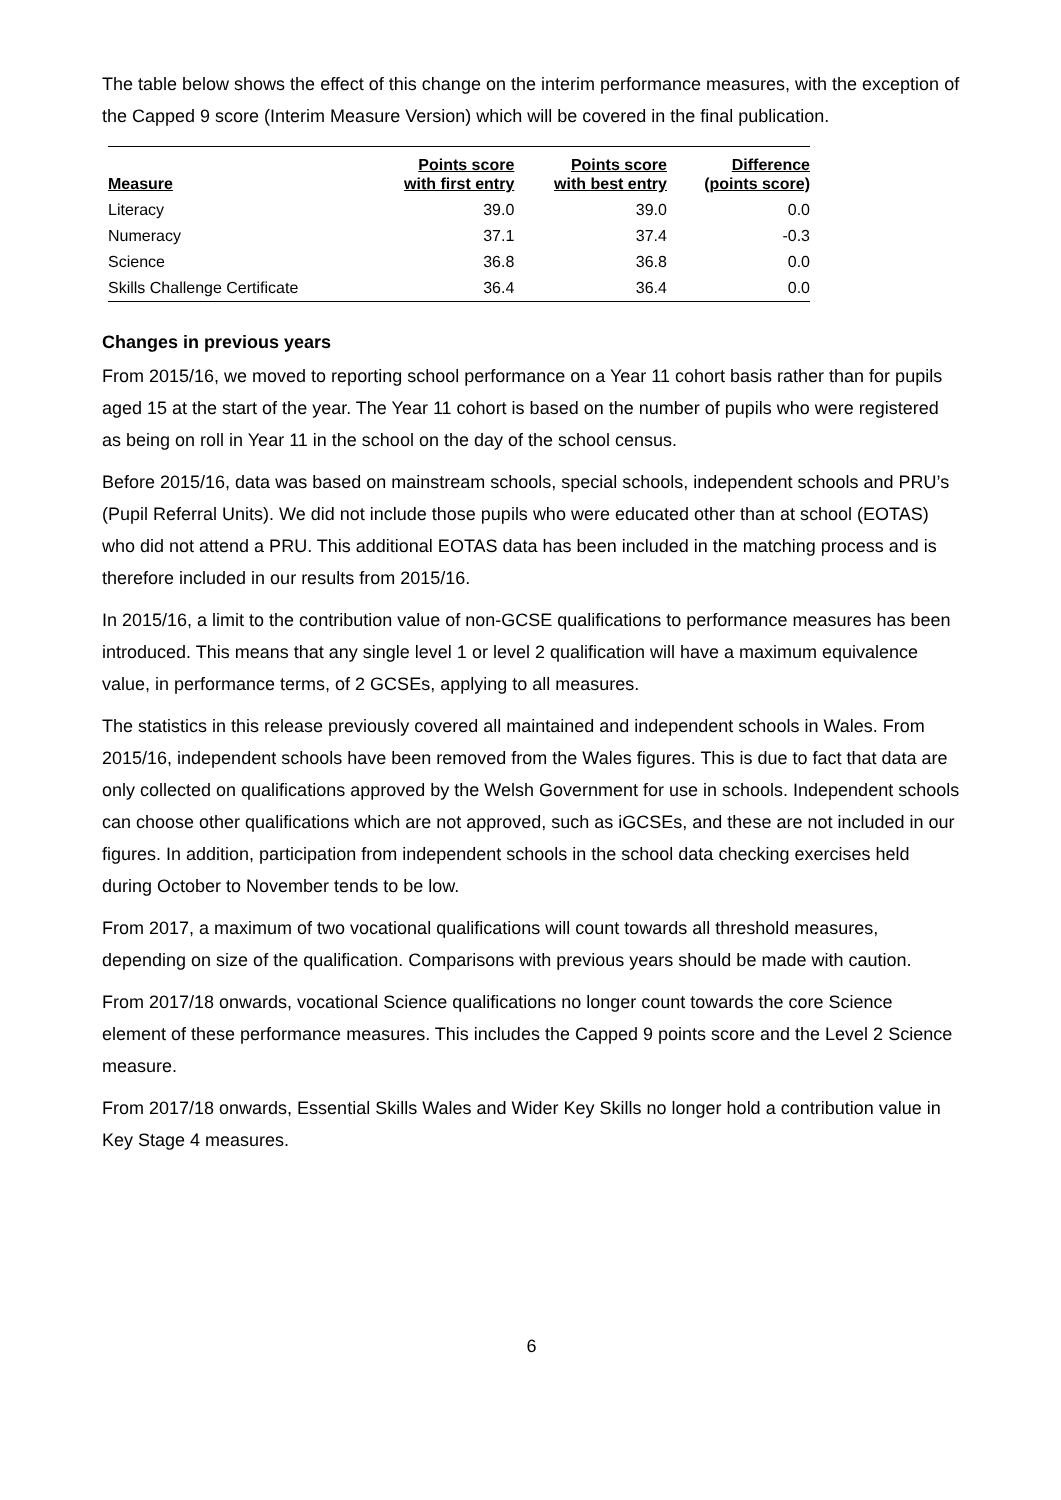The table below shows the effect of this change on the interim performance measures, with the exception of the Capped 9 score (Interim Measure Version) which will be covered in the final publication.
| Measure | Points score with first entry | Points score with best entry | Difference (points score) |
| --- | --- | --- | --- |
| Literacy | 39.0 | 39.0 | 0.0 |
| Numeracy | 37.1 | 37.4 | -0.3 |
| Science | 36.8 | 36.8 | 0.0 |
| Skills Challenge Certificate | 36.4 | 36.4 | 0.0 |
Changes in previous years
From 2015/16, we moved to reporting school performance on a Year 11 cohort basis rather than for pupils aged 15 at the start of the year. The Year 11 cohort is based on the number of pupils who were registered as being on roll in Year 11 in the school on the day of the school census.
Before 2015/16, data was based on mainstream schools, special schools, independent schools and PRU’s (Pupil Referral Units). We did not include those pupils who were educated other than at school (EOTAS) who did not attend a PRU. This additional EOTAS data has been included in the matching process and is therefore included in our results from 2015/16.
In 2015/16, a limit to the contribution value of non-GCSE qualifications to performance measures has been introduced. This means that any single level 1 or level 2 qualification will have a maximum equivalence value, in performance terms, of 2 GCSEs, applying to all measures.
The statistics in this release previously covered all maintained and independent schools in Wales. From 2015/16, independent schools have been removed from the Wales figures. This is due to fact that data are only collected on qualifications approved by the Welsh Government for use in schools. Independent schools can choose other qualifications which are not approved, such as iGCSEs, and these are not included in our figures. In addition, participation from independent schools in the school data checking exercises held during October to November tends to be low.
From 2017, a maximum of two vocational qualifications will count towards all threshold measures, depending on size of the qualification. Comparisons with previous years should be made with caution.
From 2017/18 onwards, vocational Science qualifications no longer count towards the core Science element of these performance measures. This includes the Capped 9 points score and the Level 2 Science measure.
From 2017/18 onwards, Essential Skills Wales and Wider Key Skills no longer hold a contribution value in Key Stage 4 measures.
6